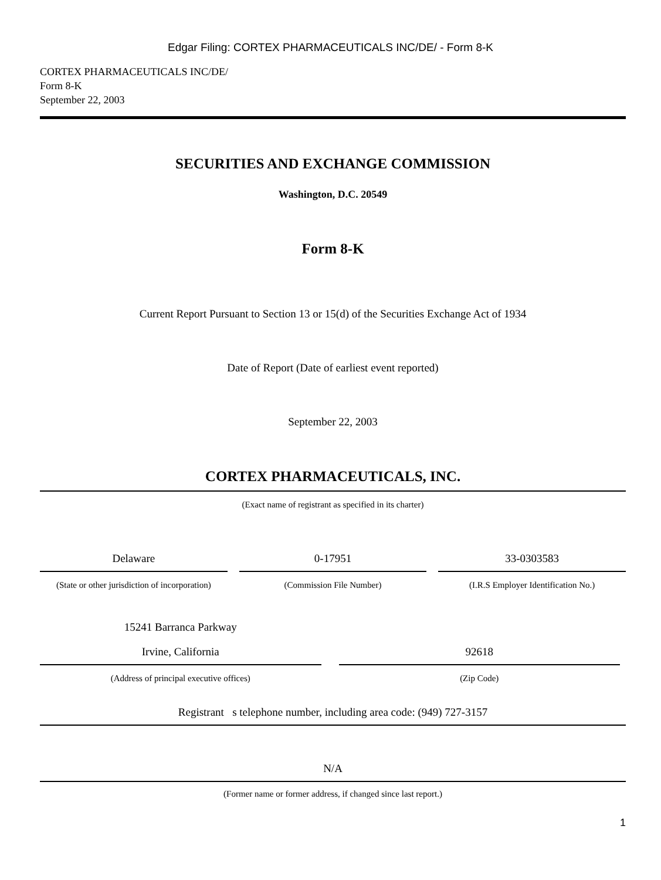Edgar Filing: CORTEX PHARMACEUTICALS INC/DE/ - Form 8-K
CORTEX PHARMACEUTICALS INC/DE/
Form 8-K
September 22, 2003
SECURITIES AND EXCHANGE COMMISSION
Washington, D.C. 20549
Form 8-K
Current Report Pursuant to Section 13 or 15(d) of the Securities Exchange Act of 1934
Date of Report (Date of earliest event reported)
September 22, 2003
CORTEX PHARMACEUTICALS, INC.
(Exact name of registrant as specified in its charter)
Delaware
(State or other jurisdiction of incorporation)
0-17951
(Commission File Number)
33-0303583
(I.R.S Employer Identification No.)
15241 Barranca Parkway
Irvine, California
(Address of principal executive offices)
92618
(Zip Code)
Registrant s telephone number, including area code: (949) 727-3157
N/A
(Former name or former address, if changed since last report.)
1